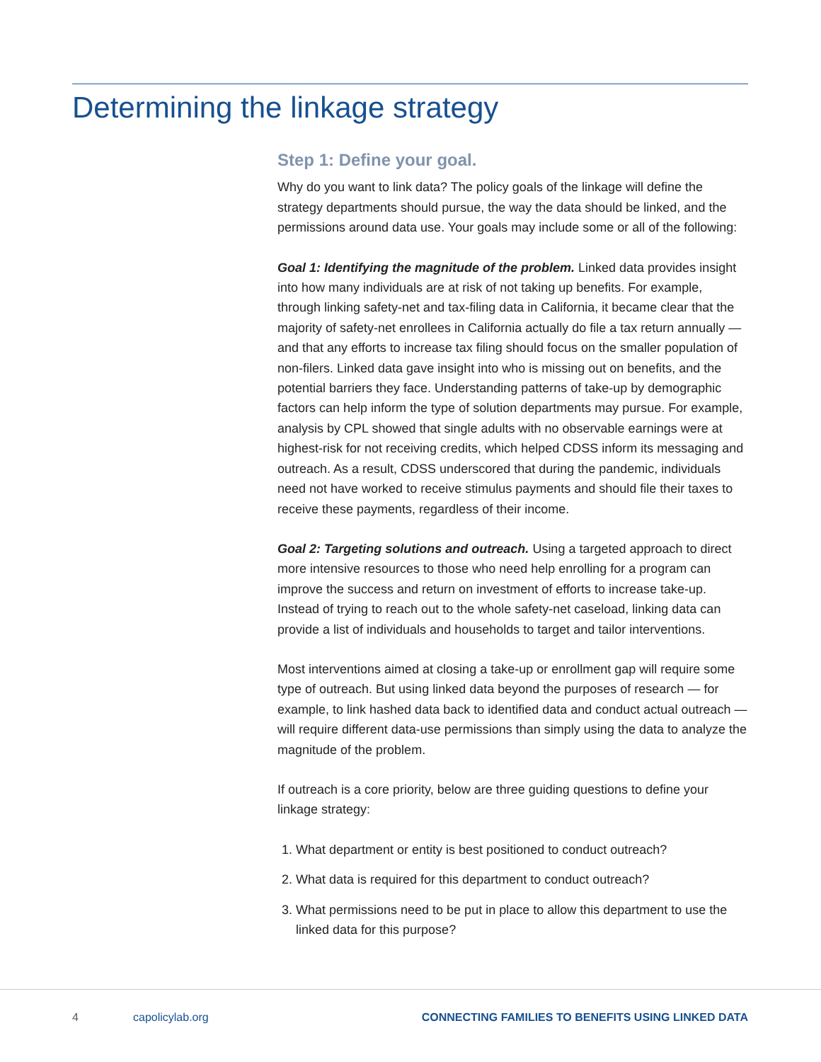Determining the linkage strategy
Step 1: Define your goal.
Why do you want to link data? The policy goals of the linkage will define the strategy departments should pursue, the way the data should be linked, and the permissions around data use. Your goals may include some or all of the following:
Goal 1: Identifying the magnitude of the problem. Linked data provides insight into how many individuals are at risk of not taking up benefits. For example, through linking safety-net and tax-filing data in California, it became clear that the majority of safety-net enrollees in California actually do file a tax return annually — and that any efforts to increase tax filing should focus on the smaller population of non-filers. Linked data gave insight into who is missing out on benefits, and the potential barriers they face. Understanding patterns of take-up by demographic factors can help inform the type of solution departments may pursue. For example, analysis by CPL showed that single adults with no observable earnings were at highest-risk for not receiving credits, which helped CDSS inform its messaging and outreach. As a result, CDSS underscored that during the pandemic, individuals need not have worked to receive stimulus payments and should file their taxes to receive these payments, regardless of their income.
Goal 2: Targeting solutions and outreach. Using a targeted approach to direct more intensive resources to those who need help enrolling for a program can improve the success and return on investment of efforts to increase take-up. Instead of trying to reach out to the whole safety-net caseload, linking data can provide a list of individuals and households to target and tailor interventions.
Most interventions aimed at closing a take-up or enrollment gap will require some type of outreach. But using linked data beyond the purposes of research — for example, to link hashed data back to identified data and conduct actual outreach — will require different data-use permissions than simply using the data to analyze the magnitude of the problem.
If outreach is a core priority, below are three guiding questions to define your linkage strategy:
1. What department or entity is best positioned to conduct outreach?
2. What data is required for this department to conduct outreach?
3. What permissions need to be put in place to allow this department to use the linked data for this purpose?
4 capolicylab.org
CONNECTING FAMILIES TO BENEFITS USING LINKED DATA